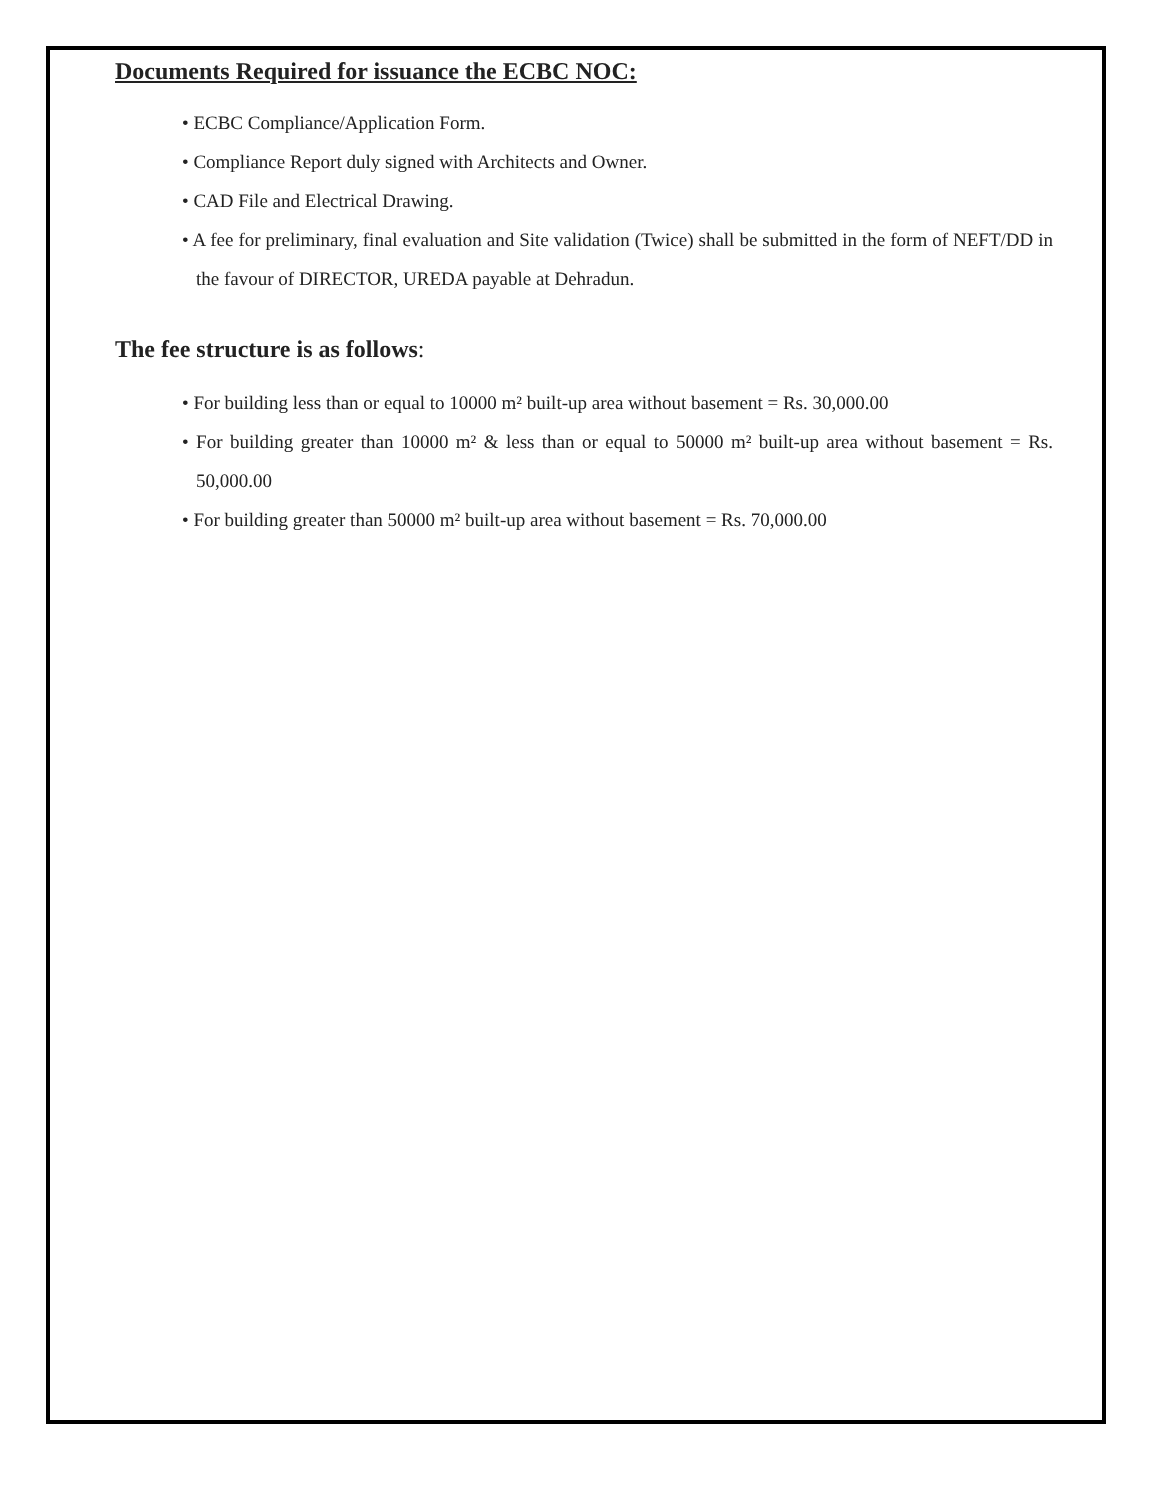Documents Required for issuance the ECBC NOC:
• ECBC Compliance/Application Form.
• Compliance Report duly signed with Architects and Owner.
• CAD File and Electrical Drawing.
• A fee for preliminary, final evaluation and Site validation (Twice) shall be submitted in the form of NEFT/DD in the favour of DIRECTOR, UREDA payable at Dehradun.
The fee structure is as follows:
• For building less than or equal to 10000 m² built-up area without basement = Rs. 30,000.00
• For building greater than 10000 m² & less than or equal to 50000 m² built-up area without basement = Rs. 50,000.00
• For building greater than 50000 m² built-up area without basement = Rs. 70,000.00